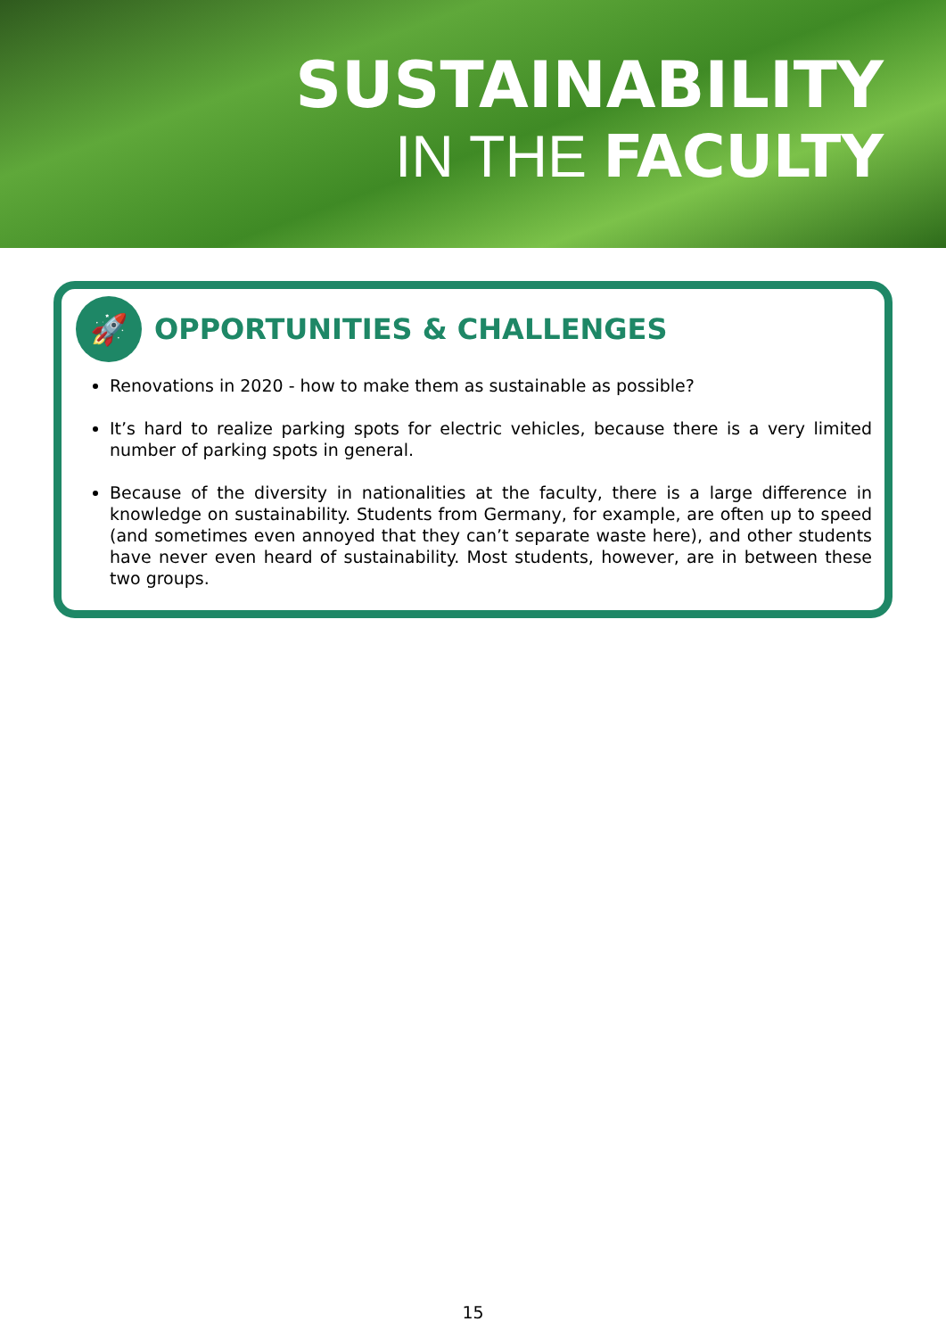SUSTAINABILITY
IN THE FACULTY
🚀
OPPORTUNITIES & CHALLENGES
Renovations in 2020 - how to make them as sustainable as possible?
It’s hard to realize parking spots for electric vehicles, because there is a very limited number of parking spots in general.
Because of the diversity in nationalities at the faculty, there is a large difference in knowledge on sustainability. Students from Germany, for example, are often up to speed (and sometimes even annoyed that they can’t separate waste here), and other students have never even heard of sustainability. Most students, however, are in between these two groups.
15